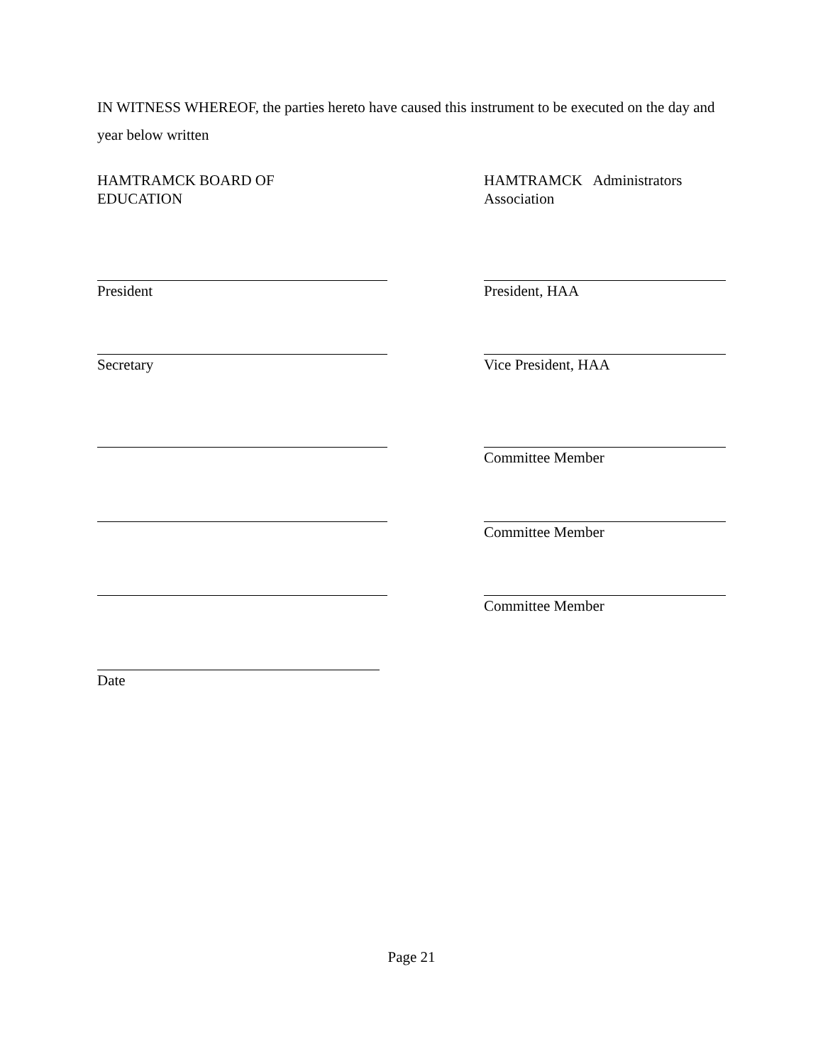IN WITNESS WHEREOF, the parties hereto have caused this instrument to be executed on the day and year below written
HAMTRAMCK BOARD OF EDUCATION
HAMTRAMCK Administrators Association
President President, HAA
Secretary Vice President, HAA
Committee Member
Committee Member
Committee Member
Date
Page 21